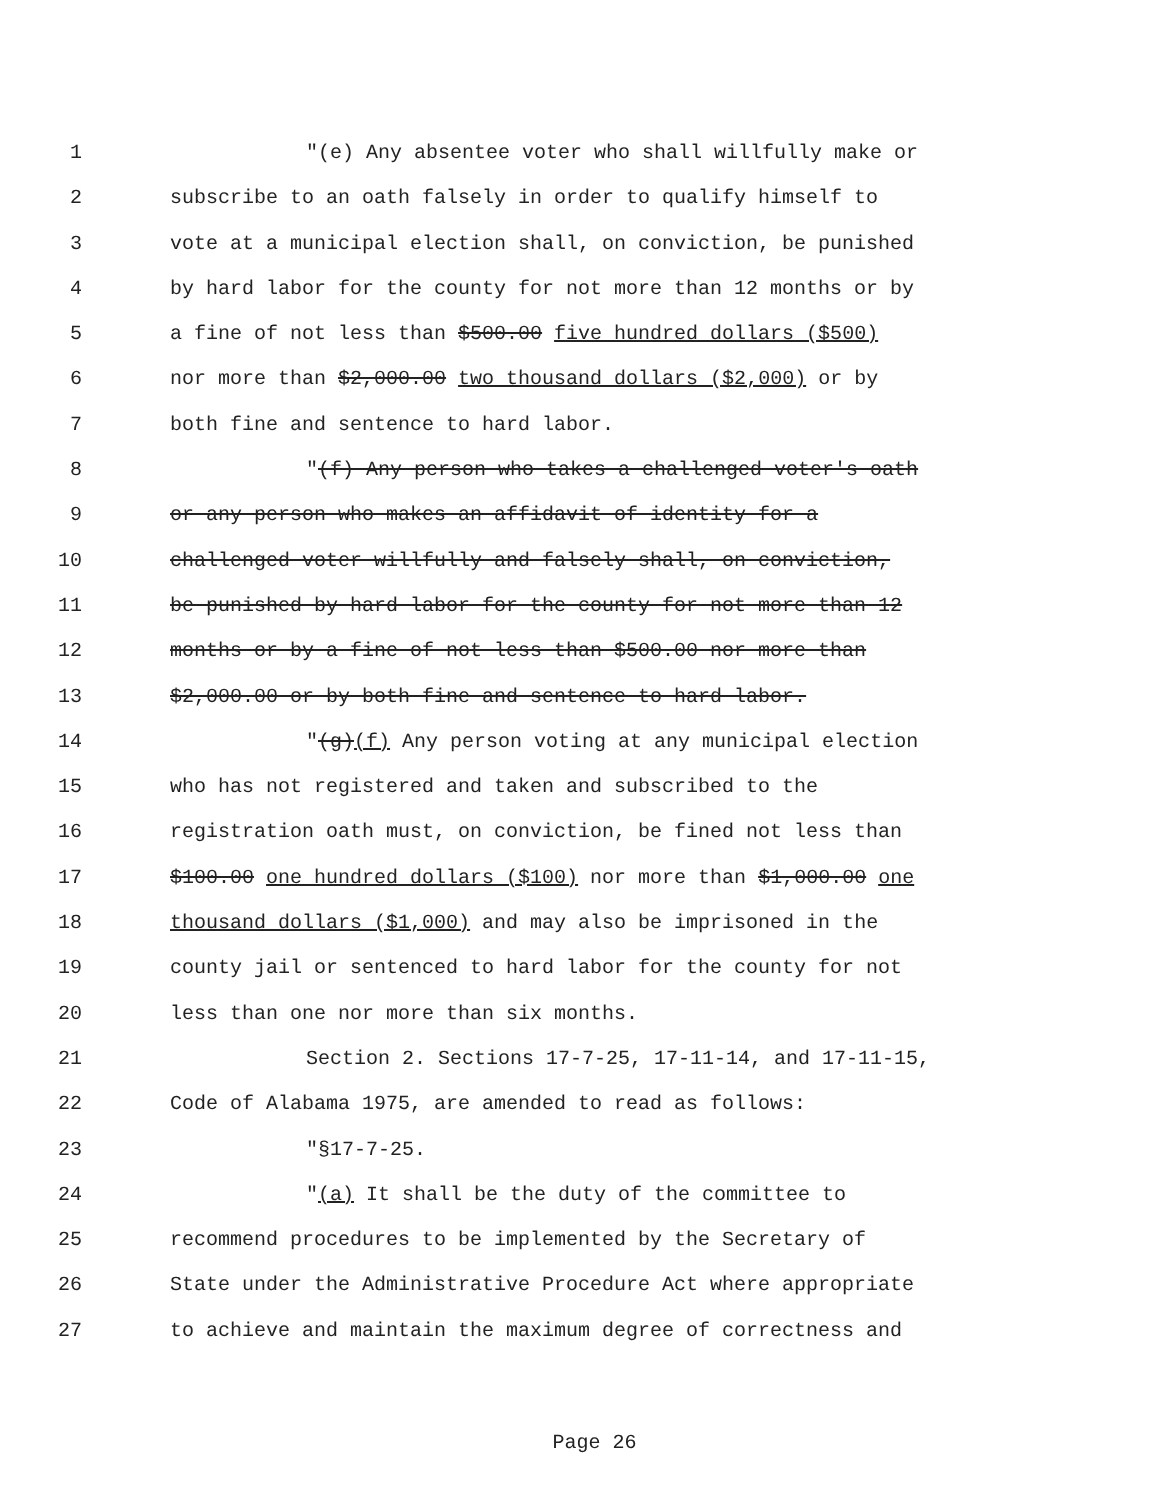1 "(e) Any absentee voter who shall willfully make or
2 subscribe to an oath falsely in order to qualify himself to
3 vote at a municipal election shall, on conviction, be punished
4 by hard labor for the county for not more than 12 months or by
5 a fine of not less than $500.00 five hundred dollars ($500)
6 nor more than $2,000.00 two thousand dollars ($2,000) or by
7 both fine and sentence to hard labor.
8 "(f) Any person who takes a challenged voter's oath
9 or any person who makes an affidavit of identity for a
10 challenged voter willfully and falsely shall, on conviction,
11 be punished by hard labor for the county for not more than 12
12 months or by a fine of not less than $500.00 nor more than
13 $2,000.00 or by both fine and sentence to hard labor.
14 "(g)(f) Any person voting at any municipal election
15 who has not registered and taken and subscribed to the
16 registration oath must, on conviction, be fined not less than
17 $100.00 one hundred dollars ($100) nor more than $1,000.00 one
18 thousand dollars ($1,000) and may also be imprisoned in the
19 county jail or sentenced to hard labor for the county for not
20 less than one nor more than six months.
21 Section 2. Sections 17-7-25, 17-11-14, and 17-11-15,
22 Code of Alabama 1975, are amended to read as follows:
23 "§17-7-25.
24 "(a) It shall be the duty of the committee to
25 recommend procedures to be implemented by the Secretary of
26 State under the Administrative Procedure Act where appropriate
27 to achieve and maintain the maximum degree of correctness and
Page 26